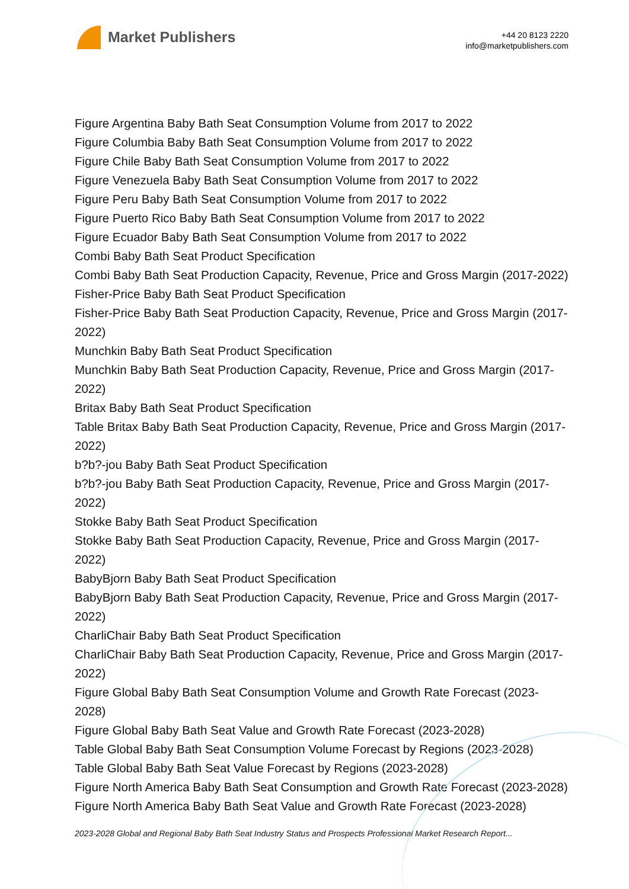Market Publishers
+44 20 8123 2220
info@marketpublishers.com
Figure Argentina Baby Bath Seat Consumption Volume from 2017 to 2022
Figure Columbia Baby Bath Seat Consumption Volume from 2017 to 2022
Figure Chile Baby Bath Seat Consumption Volume from 2017 to 2022
Figure Venezuela Baby Bath Seat Consumption Volume from 2017 to 2022
Figure Peru Baby Bath Seat Consumption Volume from 2017 to 2022
Figure Puerto Rico Baby Bath Seat Consumption Volume from 2017 to 2022
Figure Ecuador Baby Bath Seat Consumption Volume from 2017 to 2022
Combi Baby Bath Seat Product Specification
Combi Baby Bath Seat Production Capacity, Revenue, Price and Gross Margin (2017-2022)
Fisher-Price Baby Bath Seat Product Specification
Fisher-Price Baby Bath Seat Production Capacity, Revenue, Price and Gross Margin (2017-2022)
Munchkin Baby Bath Seat Product Specification
Munchkin Baby Bath Seat Production Capacity, Revenue, Price and Gross Margin (2017-2022)
Britax Baby Bath Seat Product Specification
Table Britax Baby Bath Seat Production Capacity, Revenue, Price and Gross Margin (2017-2022)
b?b?-jou Baby Bath Seat Product Specification
b?b?-jou Baby Bath Seat Production Capacity, Revenue, Price and Gross Margin (2017-2022)
Stokke Baby Bath Seat Product Specification
Stokke Baby Bath Seat Production Capacity, Revenue, Price and Gross Margin (2017-2022)
BabyBjorn Baby Bath Seat Product Specification
BabyBjorn Baby Bath Seat Production Capacity, Revenue, Price and Gross Margin (2017-2022)
CharliChair Baby Bath Seat Product Specification
CharliChair Baby Bath Seat Production Capacity, Revenue, Price and Gross Margin (2017-2022)
Figure Global Baby Bath Seat Consumption Volume and Growth Rate Forecast (2023-2028)
Figure Global Baby Bath Seat Value and Growth Rate Forecast (2023-2028)
Table Global Baby Bath Seat Consumption Volume Forecast by Regions (2023-2028)
Table Global Baby Bath Seat Value Forecast by Regions (2023-2028)
Figure North America Baby Bath Seat Consumption and Growth Rate Forecast (2023-2028)
Figure North America Baby Bath Seat Value and Growth Rate Forecast (2023-2028)
2023-2028 Global and Regional Baby Bath Seat Industry Status and Prospects Professional Market Research Report...